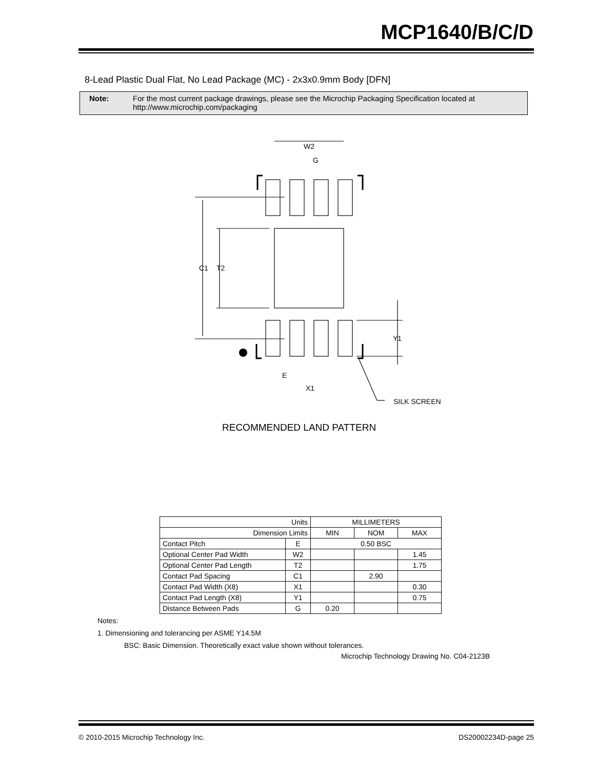MCP1640/B/C/D
8-Lead Plastic Dual Flat, No Lead Package (MC) - 2x3x0.9mm Body [DFN]
Note: For the most current package drawings, please see the Microchip Packaging Specification located at
http://www.microchip.com/packaging
W2
G
C1
T2
Y1
E
X1
SILK SCREEN
RECOMMENDED LAND PATTERN
| Units | | MILLIMETERS | | |
| Dimension Limits | | MIN | NOM | MAX |
| Contact Pitch | E | 0.50 BSC | | |
| Optional Center Pad Width | W2 | | | 1.45 |
| Optional Center Pad Length | T2 | | | 1.75 |
| Contact Pad Spacing | C1 | | 2.90 | |
| Contact Pad Width (X8) | X1 | | | 0.30 |
| Contact Pad Length (X8) | Y1 | | | 0.75 |
| Distance Between Pads | G | 0.20 | | |
Notes:
1. Dimensioning and tolerancing per ASME Y14.5M
BSC: Basic Dimension. Theoretically exact value shown without tolerances.
Microchip Technology Drawing No. C04-2123B
© 2010-2015 Microchip Technology Inc. DS20002234D-page 25